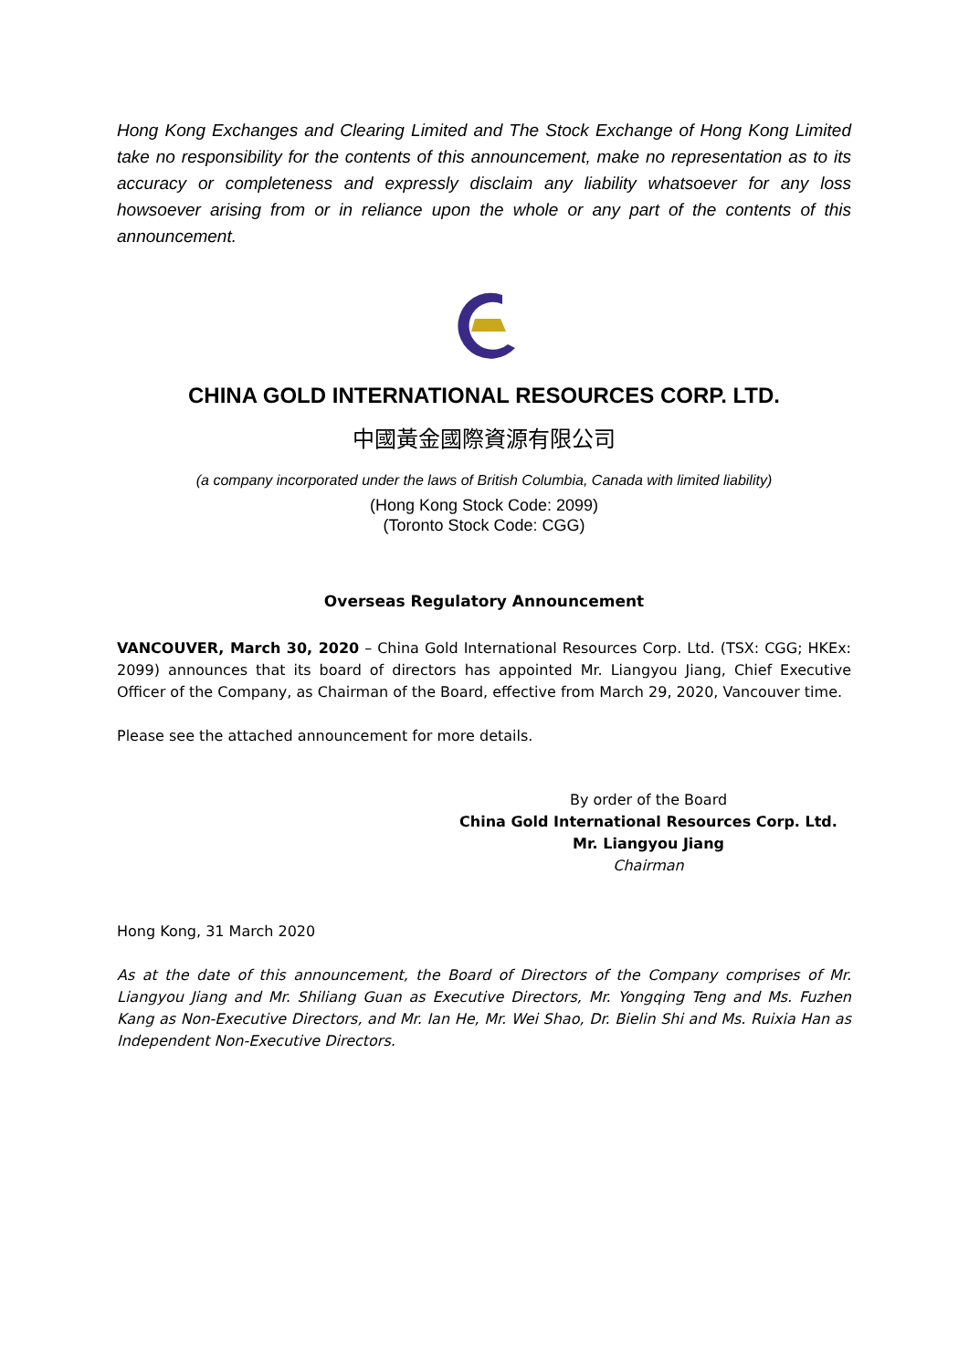Hong Kong Exchanges and Clearing Limited and The Stock Exchange of Hong Kong Limited take no responsibility for the contents of this announcement, make no representation as to its accuracy or completeness and expressly disclaim any liability whatsoever for any loss howsoever arising from or in reliance upon the whole or any part of the contents of this announcement.
CHINA GOLD INTERNATIONAL RESOURCES CORP. LTD.
中國黃金國際資源有限公司
(a company incorporated under the laws of British Columbia, Canada with limited liability)
(Hong Kong Stock Code: 2099)
(Toronto Stock Code: CGG)
Overseas Regulatory Announcement
VANCOUVER, March 30, 2020 – China Gold International Resources Corp. Ltd. (TSX: CGG; HKEx: 2099) announces that its board of directors has appointed Mr. Liangyou Jiang, Chief Executive Officer of the Company, as Chairman of the Board, effective from March 29, 2020, Vancouver time.
Please see the attached announcement for more details.
By order of the Board
China Gold International Resources Corp. Ltd.
Mr. Liangyou Jiang
Chairman
Hong Kong, 31 March 2020
As at the date of this announcement, the Board of Directors of the Company comprises of Mr. Liangyou Jiang and Mr. Shiliang Guan as Executive Directors, Mr. Yongqing Teng and Ms. Fuzhen Kang as Non-Executive Directors, and Mr. Ian He, Mr. Wei Shao, Dr. Bielin Shi and Ms. Ruixia Han as Independent Non-Executive Directors.